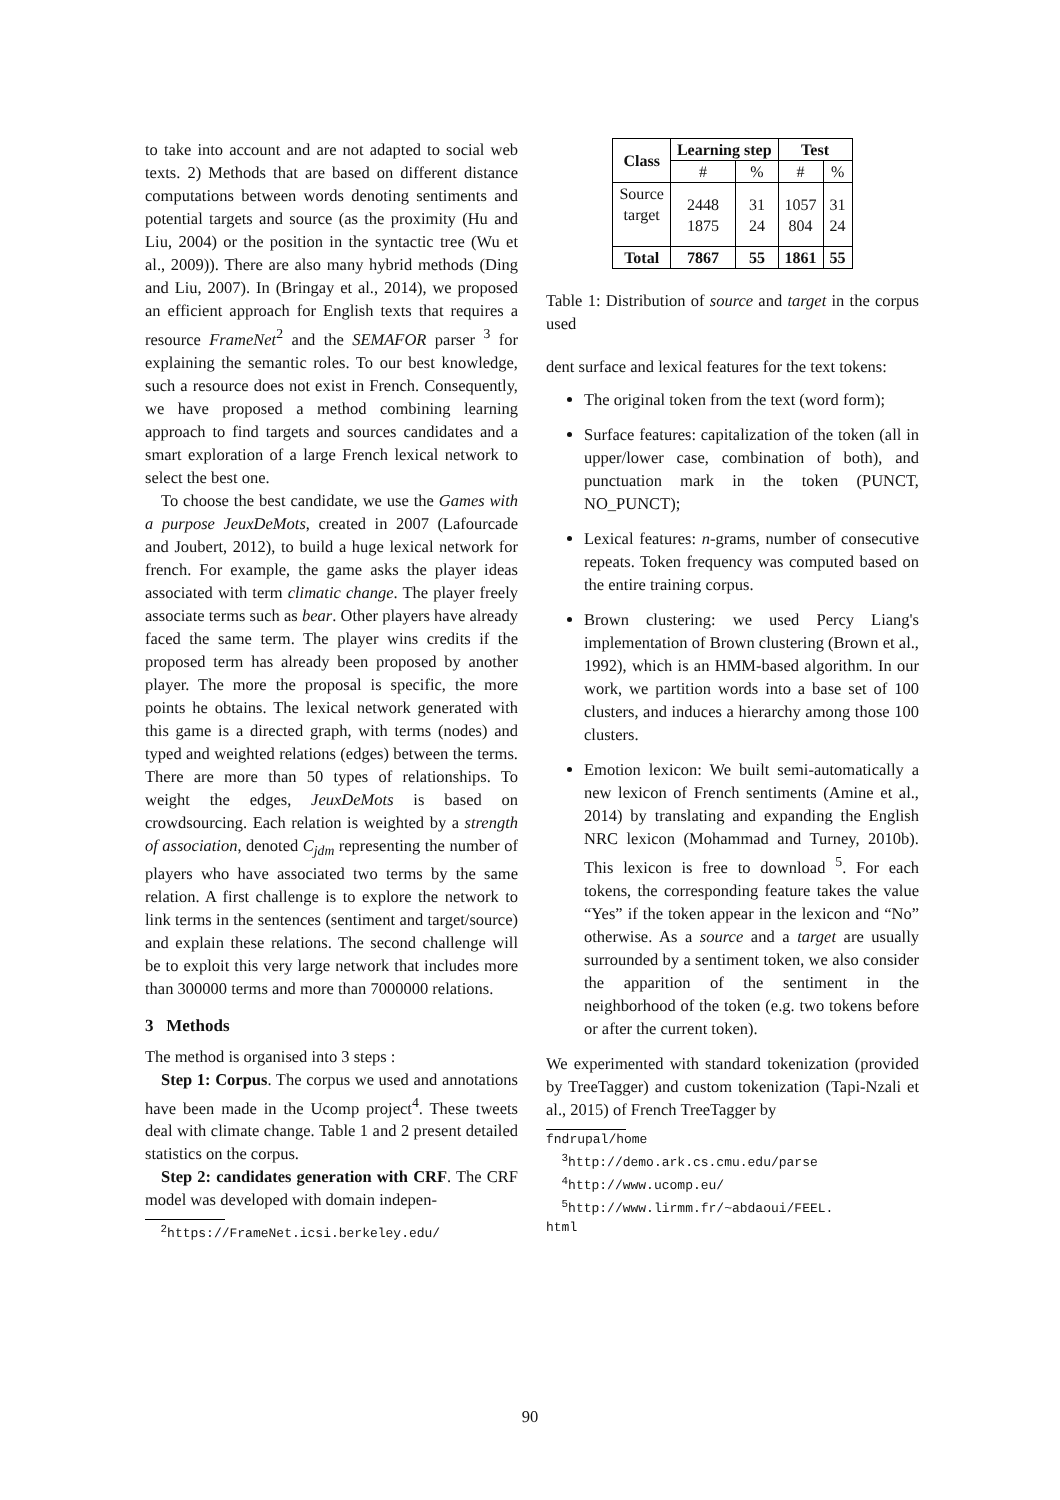to take into account and are not adapted to social web texts. 2) Methods that are based on different distance computations between words denoting sentiments and potential targets and source (as the proximity (Hu and Liu, 2004) or the position in the syntactic tree (Wu et al., 2009)). There are also many hybrid methods (Ding and Liu, 2007). In (Bringay et al., 2014), we proposed an efficient approach for English texts that requires a resource FrameNet<sup>2</sup> and the SEMAFOR parser <sup>3</sup> for explaining the semantic roles. To our best knowledge, such a resource does not exist in French. Consequently, we have proposed a method combining learning approach to find targets and sources candidates and a smart exploration of a large French lexical network to select the best one.
To choose the best candidate, we use the Games with a purpose JeuxDeMots, created in 2007 (Lafourcade and Joubert, 2012), to build a huge lexical network for french. For example, the game asks the player ideas associated with term climatic change. The player freely associate terms such as bear. Other players have already faced the same term. The player wins credits if the proposed term has already been proposed by another player. The more the proposal is specific, the more points he obtains. The lexical network generated with this game is a directed graph, with terms (nodes) and typed and weighted relations (edges) between the terms. There are more than 50 types of relationships. To weight the edges, JeuxDeMots is based on crowdsourcing. Each relation is weighted by a strength of association, denoted C<sub>jdm</sub> representing the number of players who have associated two terms by the same relation. A first challenge is to explore the network to link terms in the sentences (sentiment and target/source) and explain these relations. The second challenge will be to exploit this very large network that includes more than 300000 terms and more than 7000000 relations.
3 Methods
The method is organised into 3 steps :
Step 1: Corpus. The corpus we used and annotations have been made in the Ucomp project<sup>4</sup>. These tweets deal with climate change. Table 1 and 2 present detailed statistics on the corpus.
Step 2: candidates generation with CRF. The CRF model was developed with domain indepen-
<sup>2</sup> https://FrameNet.icsi.berkeley.edu/
| Class | Learning step | | Test | |
| --- | --- | --- | --- | --- |
| | # | % | # | % |
| Source target | 2448 1875 | 31 24 | 1057 804 | 31 24 |
| Total | 7867 | 55 | 1861 | 55 |
Table 1: Distribution of source and target in the corpus used
dent surface and lexical features for the text tokens:
The original token from the text (word form);
Surface features: capitalization of the token (all in upper/lower case, combination of both), and punctuation mark in the token (PUNCT, NO_PUNCT);
Lexical features: n-grams, number of consecutive repeats. Token frequency was computed based on the entire training corpus.
Brown clustering: we used Percy Liang's implementation of Brown clustering (Brown et al., 1992), which is an HMM-based algorithm. In our work, we partition words into a base set of 100 clusters, and induces a hierarchy among those 100 clusters.
Emotion lexicon: We built semi-automatically a new lexicon of French sentiments (Amine et al., 2014) by translating and expanding the English NRC lexicon (Mohammad and Turney, 2010b). This lexicon is free to download <sup>5</sup>. For each tokens, the corresponding feature takes the value “Yes” if the token appear in the lexicon and “No” otherwise. As a source and a target are usually surrounded by a sentiment token, we also consider the apparition of the sentiment in the neighborhood of the token (e.g. two tokens before or after the current token).
We experimented with standard tokenization (provided by TreeTagger) and custom tokenization (Tapi-Nzali et al., 2015) of French TreeTagger by
fndrupal/home
<sup>3</sup> http://demo.ark.cs.cmu.edu/parse
<sup>4</sup> http://www.ucomp.eu/
<sup>5</sup> http://www.lirmm.fr/~abdaoui/FEEL.
html
90